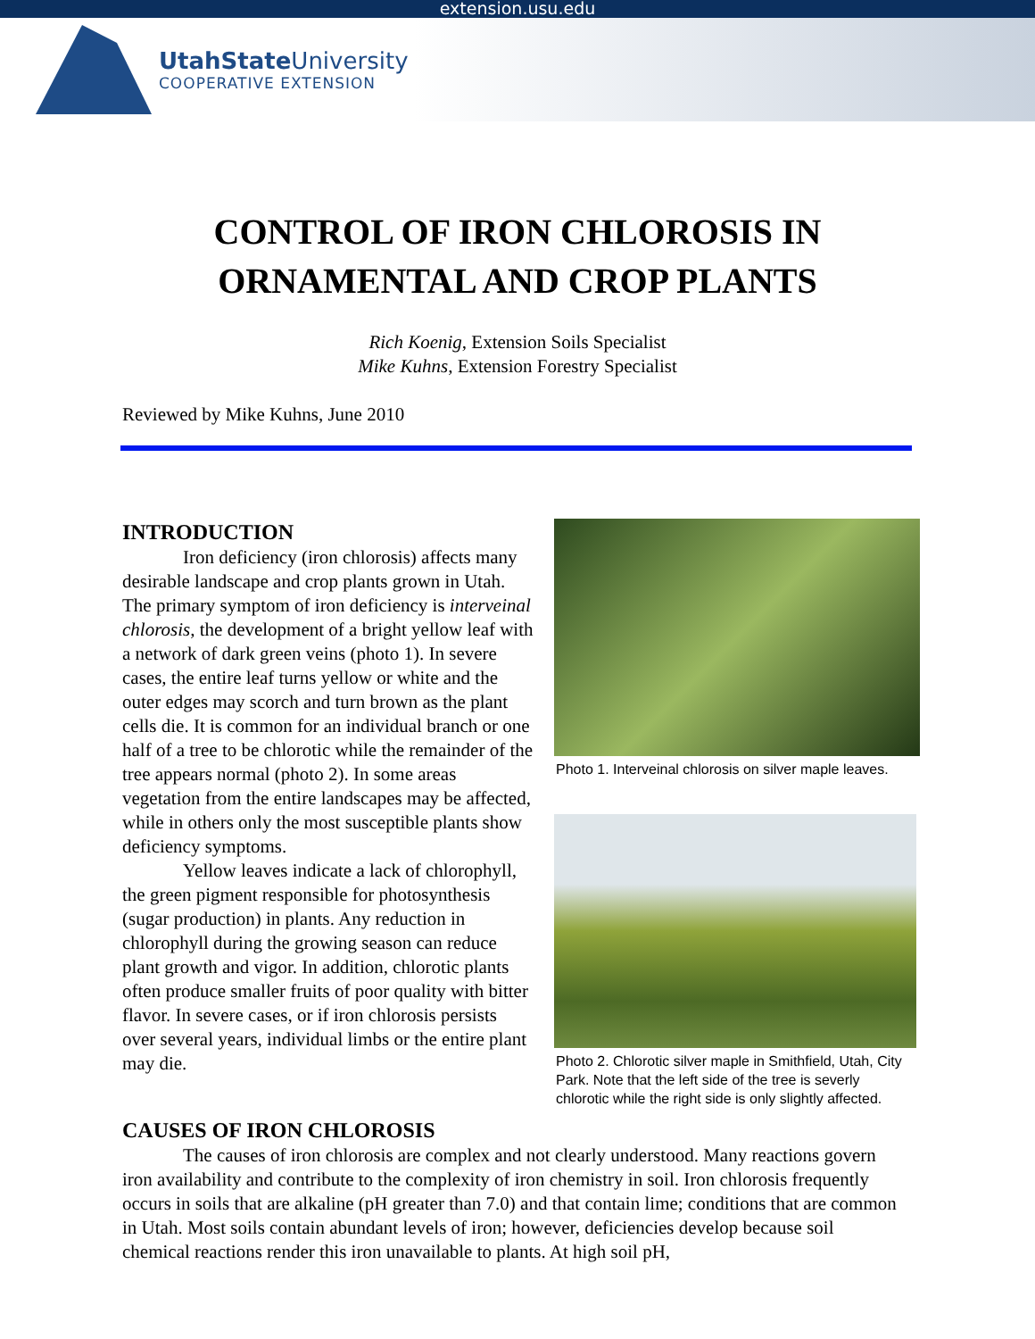extension.usu.edu
UtahState University
COOPERATIVE EXTENSION
CONTROL OF IRON CHLOROSIS IN
ORNAMENTAL AND CROP PLANTS
Rich Koenig, Extension Soils Specialist
Mike Kuhns, Extension Forestry Specialist
Reviewed by Mike Kuhns, June 2010
INTRODUCTION
Iron deficiency (iron chlorosis) affects many desirable landscape and crop plants grown in Utah. The primary symptom of iron deficiency is interveinal chlorosis, the development of a bright yellow leaf with a network of dark green veins (photo 1). In severe cases, the entire leaf turns yellow or white and the outer edges may scorch and turn brown as the plant cells die. It is common for an individual branch or one half of a tree to be chlorotic while the remainder of the tree appears normal (photo 2). In some areas vegetation from the entire landscapes may be affected, while in others only the most susceptible plants show deficiency symptoms.
Yellow leaves indicate a lack of chlorophyll, the green pigment responsible for photosynthesis (sugar production) in plants. Any reduction in chlorophyll during the growing season can reduce plant growth and vigor. In addition, chlorotic plants often produce smaller fruits of poor quality with bitter flavor. In severe cases, or if iron chlorosis persists over several years, individual limbs or the entire plant may die.
Photo 1. Interveinal chlorosis on silver maple leaves.
Photo 2. Chlorotic silver maple in Smithfield, Utah, City Park. Note that the left side of the tree is severly chlorotic while the right side is only slightly affected.
CAUSES OF IRON CHLOROSIS
The causes of iron chlorosis are complex and not clearly understood. Many reactions govern iron availability and contribute to the complexity of iron chemistry in soil. Iron chlorosis frequently occurs in soils that are alkaline (pH greater than 7.0) and that contain lime; conditions that are common in Utah. Most soils contain abundant levels of iron; however, deficiencies develop because soil chemical reactions render this iron unavailable to plants. At high soil pH,